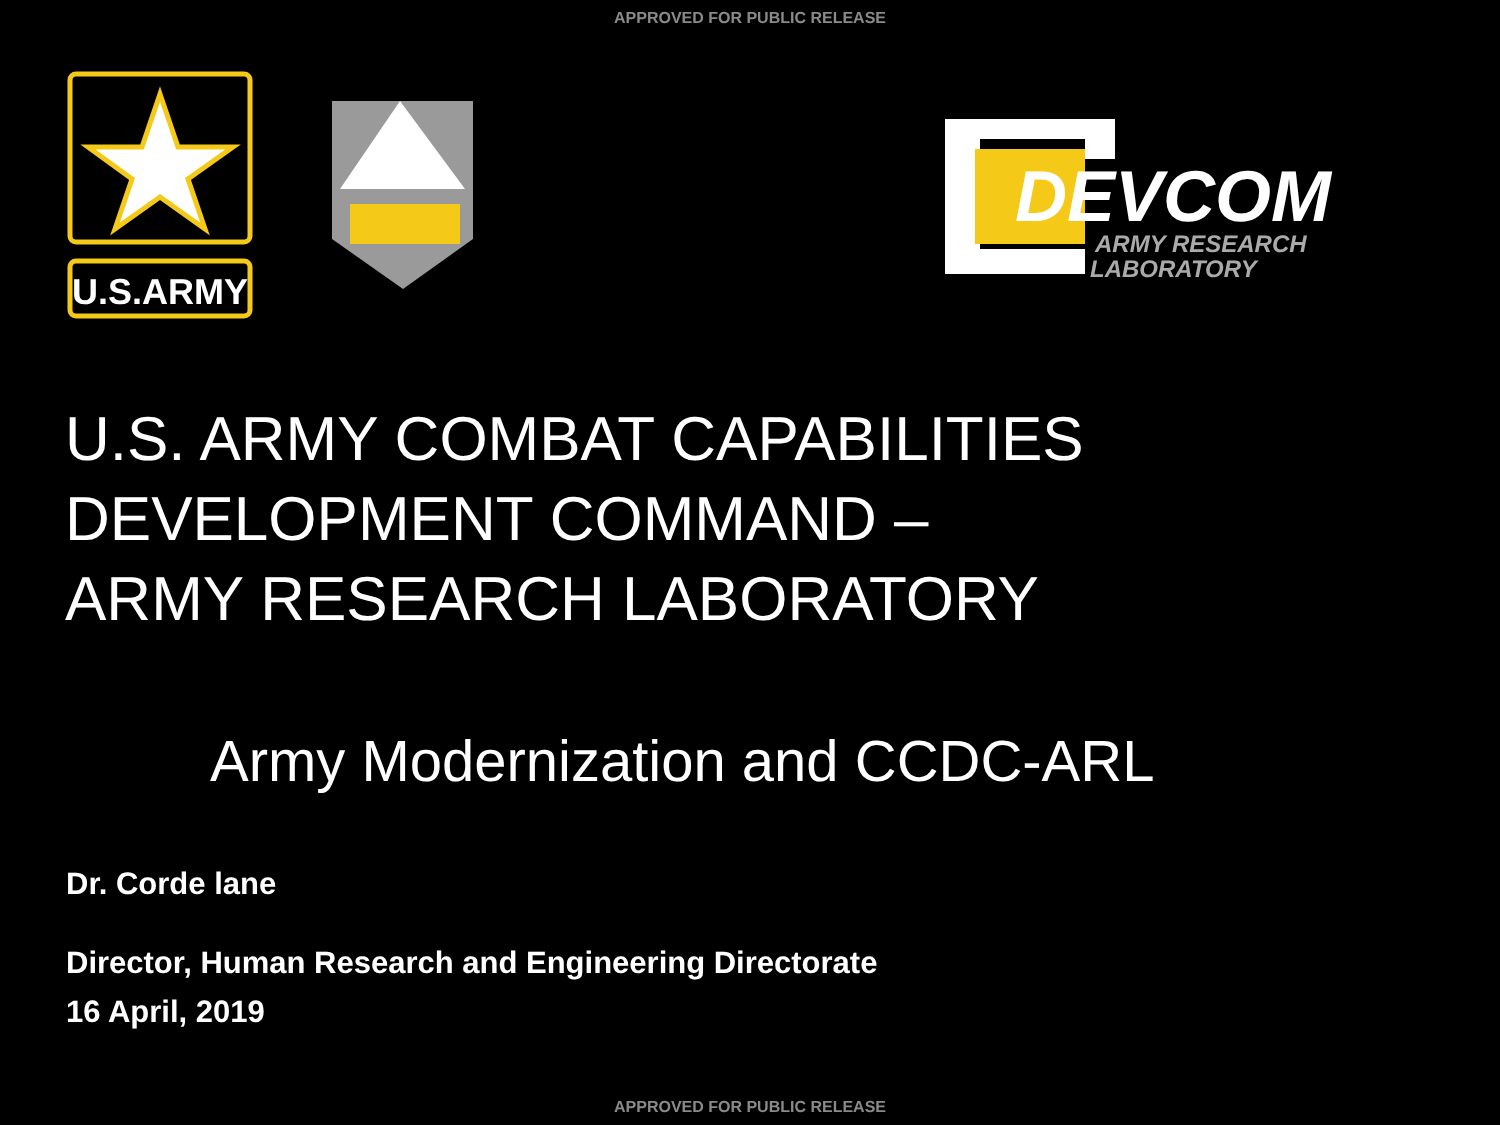APPROVED FOR PUBLIC RELEASE
U.S.ARMY
DEVCOM
ARMY RESEARCH
LABORATORY
U.S. ARMY COMBAT CAPABILITIES
DEVELOPMENT COMMAND –
ARMY RESEARCH LABORATORY
Army Modernization and CCDC-ARL
Dr. Corde lane
Director, Human Research and Engineering Directorate
16 April, 2019
APPROVED FOR PUBLIC RELEASE